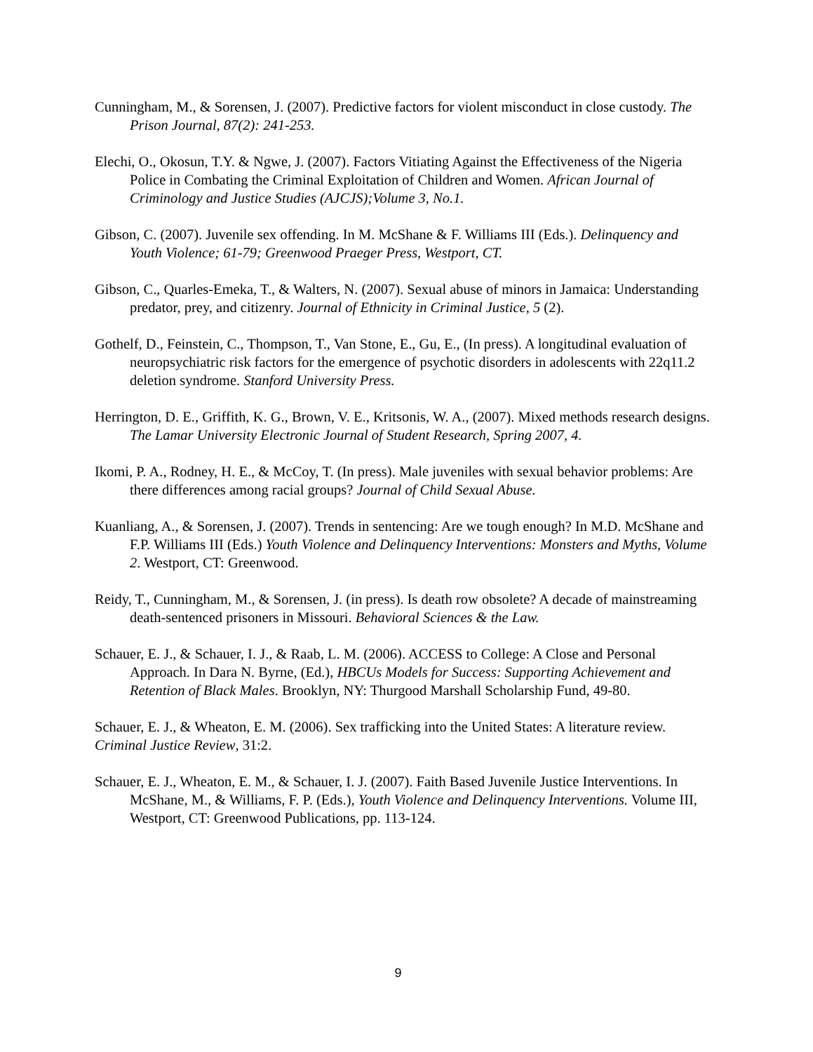Cunningham, M., & Sorensen, J. (2007). Predictive factors for violent misconduct in close custody. The Prison Journal, 87(2): 241-253.
Elechi, O., Okosun, T.Y. & Ngwe, J. (2007). Factors Vitiating Against the Effectiveness of the Nigeria Police in Combating the Criminal Exploitation of Children and Women. African Journal of Criminology and Justice Studies (AJCJS);Volume 3, No.1.
Gibson, C. (2007). Juvenile sex offending. In M. McShane & F. Williams III (Eds.). Delinquency and Youth Violence; 61-79; Greenwood Praeger Press, Westport, CT.
Gibson, C., Quarles-Emeka, T., & Walters, N. (2007). Sexual abuse of minors in Jamaica: Understanding predator, prey, and citizenry. Journal of Ethnicity in Criminal Justice, 5 (2).
Gothelf, D., Feinstein, C., Thompson, T., Van Stone, E., Gu, E., (In press). A longitudinal evaluation of neuropsychiatric risk factors for the emergence of psychotic disorders in adolescents with 22q11.2 deletion syndrome. Stanford University Press.
Herrington, D. E., Griffith, K. G., Brown, V. E., Kritsonis, W. A., (2007). Mixed methods research designs. The Lamar University Electronic Journal of Student Research, Spring 2007, 4.
Ikomi, P. A., Rodney, H. E., & McCoy, T. (In press). Male juveniles with sexual behavior problems: Are there differences among racial groups? Journal of Child Sexual Abuse.
Kuanliang, A., & Sorensen, J. (2007). Trends in sentencing: Are we tough enough? In M.D. McShane and F.P. Williams III (Eds.) Youth Violence and Delinquency Interventions: Monsters and Myths, Volume 2. Westport, CT: Greenwood.
Reidy, T., Cunningham, M., & Sorensen, J. (in press). Is death row obsolete? A decade of mainstreaming death-sentenced prisoners in Missouri. Behavioral Sciences & the Law.
Schauer, E. J., & Schauer, I. J., & Raab, L. M. (2006). ACCESS to College: A Close and Personal Approach. In Dara N. Byrne, (Ed.), HBCUs Models for Success: Supporting Achievement and Retention of Black Males. Brooklyn, NY: Thurgood Marshall Scholarship Fund, 49-80.
Schauer, E. J., & Wheaton, E. M. (2006). Sex trafficking into the United States: A literature review. Criminal Justice Review, 31:2.
Schauer, E. J., Wheaton, E. M., & Schauer, I. J. (2007). Faith Based Juvenile Justice Interventions. In McShane, M., & Williams, F. P. (Eds.), Youth Violence and Delinquency Interventions. Volume III, Westport, CT: Greenwood Publications, pp. 113-124.
9